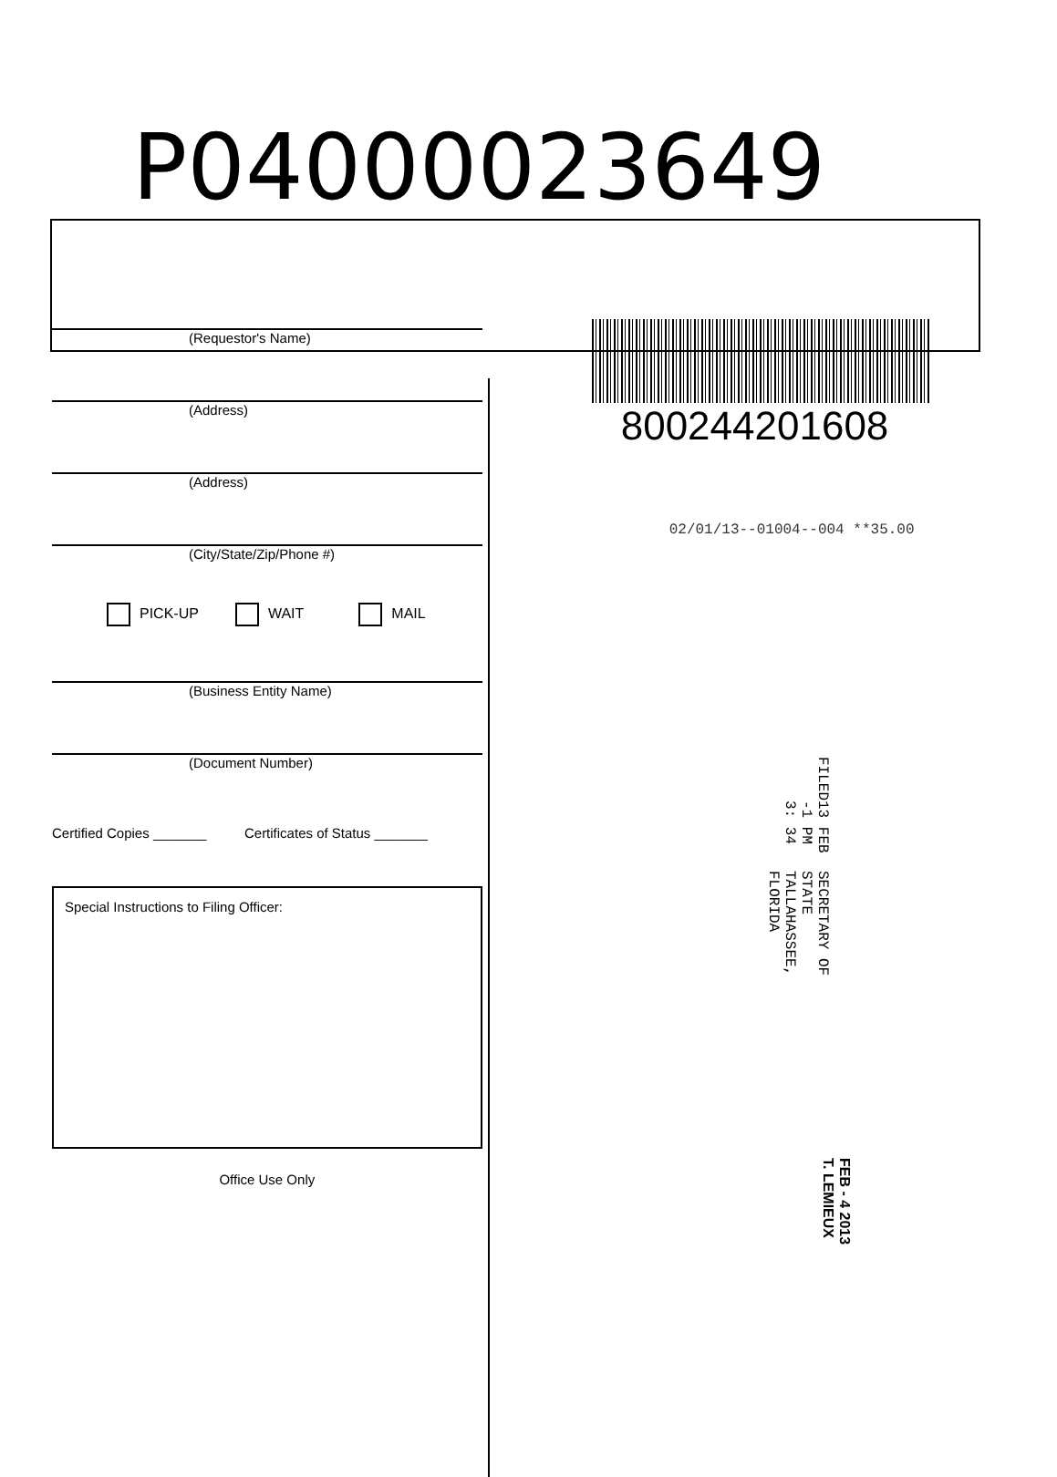P04000023649
(Requestor's Name)
(Address)
(Address)
(City/State/Zip/Phone #)
PICK-UP WAIT MAIL
(Business Entity Name)
(Document Number)
Certified Copies _______ Certificates of Status _______
Special Instructions to Filing Officer:
Office Use Only
800244201608
02/01/13--01004--004 **35.00
FILED
13 FEB -1 PM 3: 34
SECRETARY OF STATE
TALLAHASSEE, FLORIDA
FEB - 4 2013
T. LEMIEUX